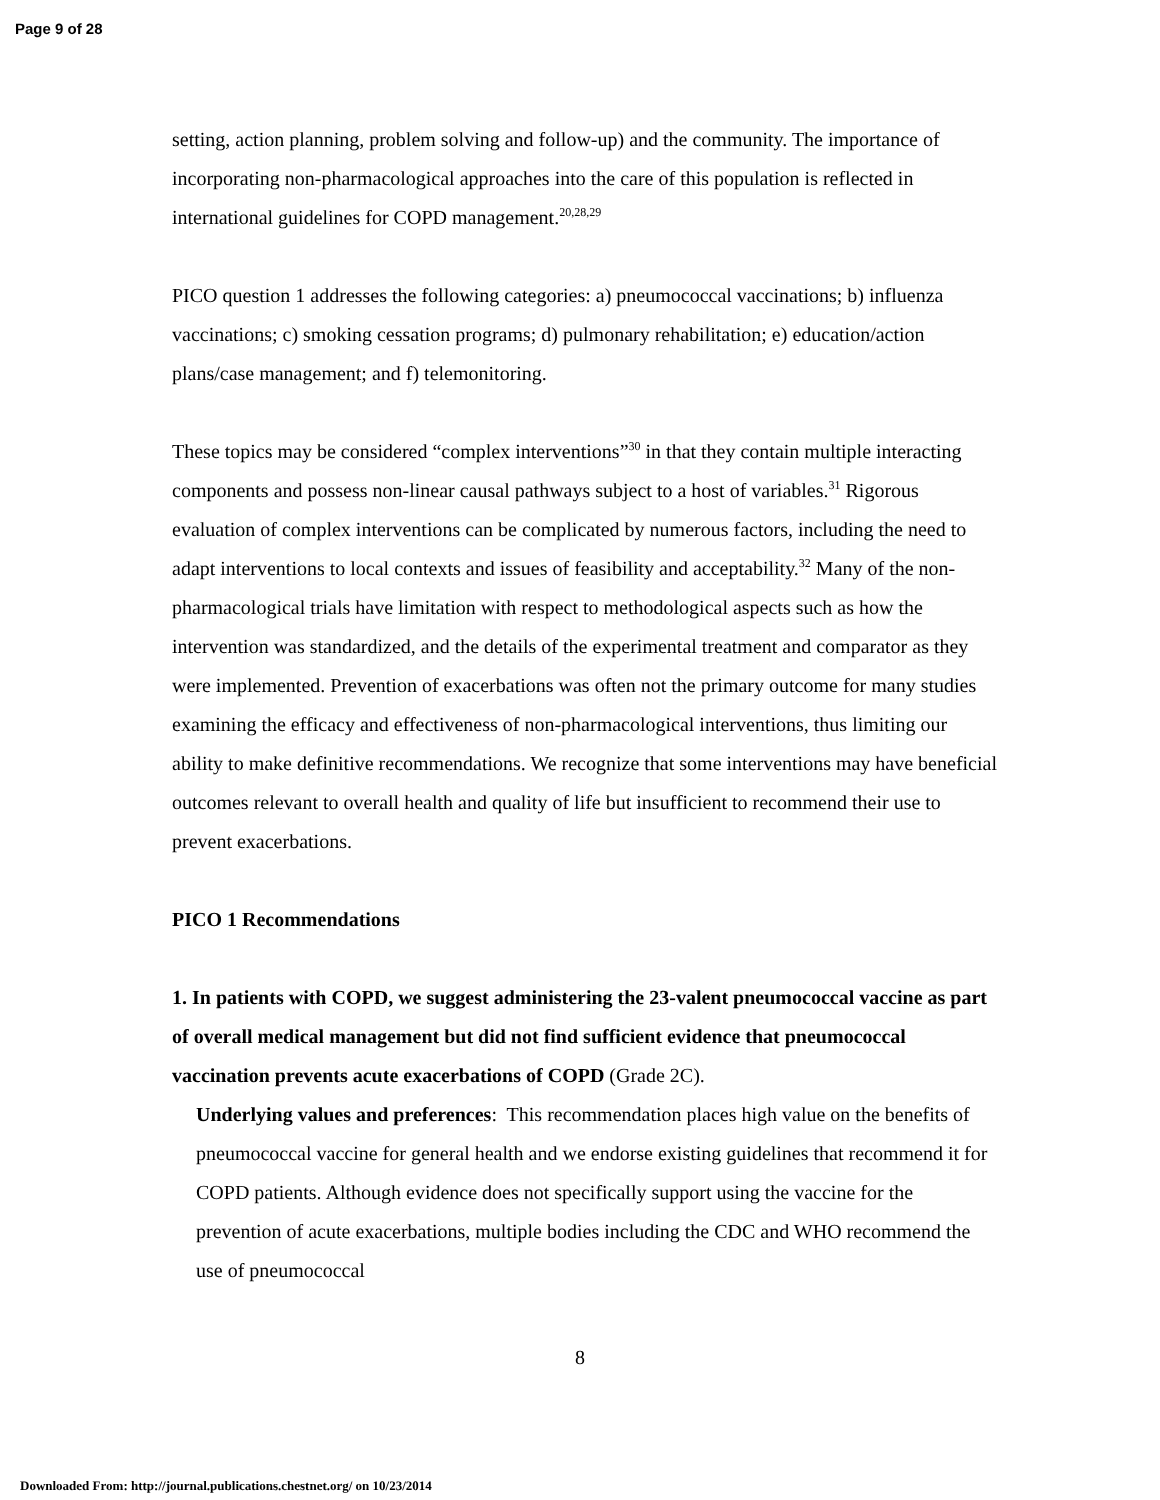Page 9 of 28
setting, action planning, problem solving and follow-up) and the community. The importance of incorporating non-pharmacological approaches into the care of this population is reflected in international guidelines for COPD management.<sup>20,28,29</sup>
PICO question 1 addresses the following categories: a) pneumococcal vaccinations; b) influenza vaccinations; c) smoking cessation programs; d) pulmonary rehabilitation; e) education/action plans/case management; and f) telemonitoring.
These topics may be considered “complex interventions”<sup>30</sup> in that they contain multiple interacting components and possess non-linear causal pathways subject to a host of variables.<sup>31</sup> Rigorous evaluation of complex interventions can be complicated by numerous factors, including the need to adapt interventions to local contexts and issues of feasibility and acceptability.<sup>32</sup> Many of the non-pharmacological trials have limitation with respect to methodological aspects such as how the intervention was standardized, and the details of the experimental treatment and comparator as they were implemented. Prevention of exacerbations was often not the primary outcome for many studies examining the efficacy and effectiveness of non-pharmacological interventions, thus limiting our ability to make definitive recommendations. We recognize that some interventions may have beneficial outcomes relevant to overall health and quality of life but insufficient to recommend their use to prevent exacerbations.
PICO 1 Recommendations
1. In patients with COPD, we suggest administering the 23-valent pneumococcal vaccine as part of overall medical management but did not find sufficient evidence that pneumococcal vaccination prevents acute exacerbations of COPD (Grade 2C).
Underlying values and preferences: This recommendation places high value on the benefits of pneumococcal vaccine for general health and we endorse existing guidelines that recommend it for COPD patients. Although evidence does not specifically support using the vaccine for the prevention of acute exacerbations, multiple bodies including the CDC and WHO recommend the use of pneumococcal
8
Downloaded From: http://journal.publications.chestnet.org/ on 10/23/2014